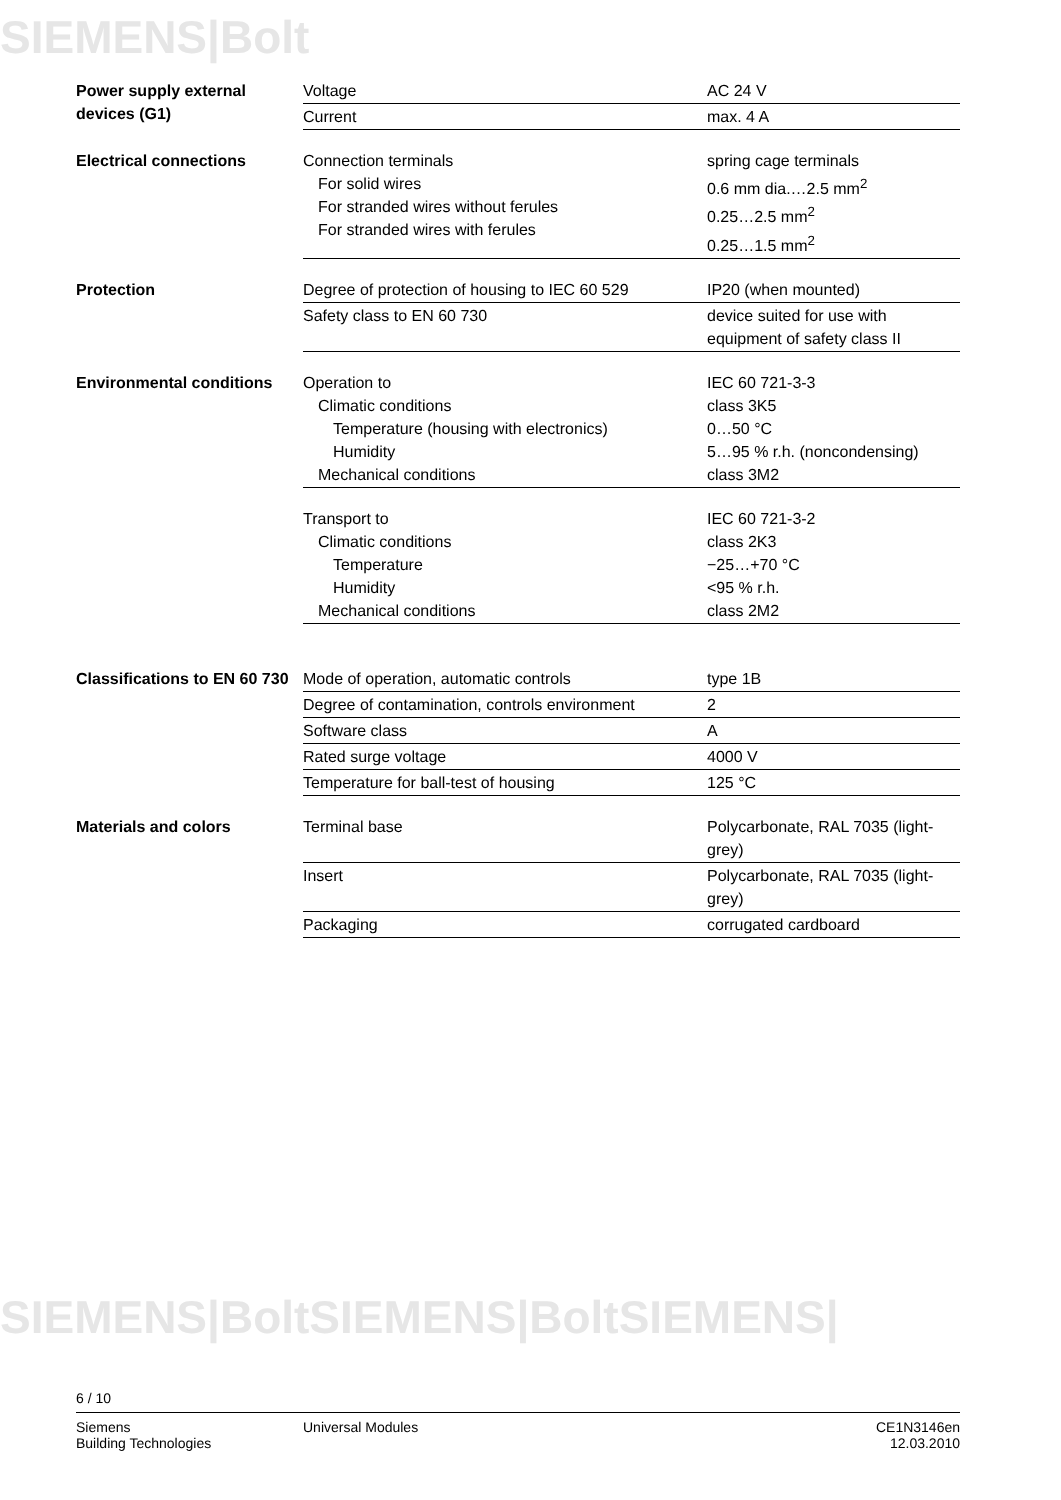SIEMENS|Bolt
SIEMENS|BoltSIEMENS|BoltSIEMENS|
| Power supply external devices (G1) | Voltage | AC 24 V |
| | Current | max. 4 A |
| Electrical connections | Connection terminals For solid wires For stranded wires without ferules For stranded wires with ferules | spring cage terminals 0.6 mm dia.…2.5 mm<sup>2</sup> 0.25…2.5 mm<sup>2</sup> 0.25…1.5 mm<sup>2</sup> |
| Protection | Degree of protection of housing to IEC 60 529 | IP20 (when mounted) |
| | Safety class to EN 60 730 | device suited for use with equipment of safety class II |
| Environmental conditions | Operation to Climatic conditions Temperature (housing with electronics) Humidity Mechanical conditions | IEC 60 721-3-3 class 3K5 0…50 °C 5…95 % r.h. (noncondensing) class 3M2 |
| | Transport to Climatic conditions Temperature Humidity Mechanical conditions | IEC 60 721-3-2 class 2K3 −25…+70 °C <95 % r.h. class 2M2 |
| Classifications to EN 60 730 | Mode of operation, automatic controls | type 1B |
| | Degree of contamination, controls environment | 2 |
| | Software class | A |
| | Rated surge voltage | 4000 V |
| | Temperature for ball-test of housing | 125 °C |
| Materials and colors | Terminal base | Polycarbonate, RAL 7035 (light-grey) |
| | Insert | Polycarbonate, RAL 7035 (light-grey) |
| | Packaging | corrugated cardboard |
6 / 10
Siemens
Building Technologies
Universal Modules CE1N3146en
12.03.2010